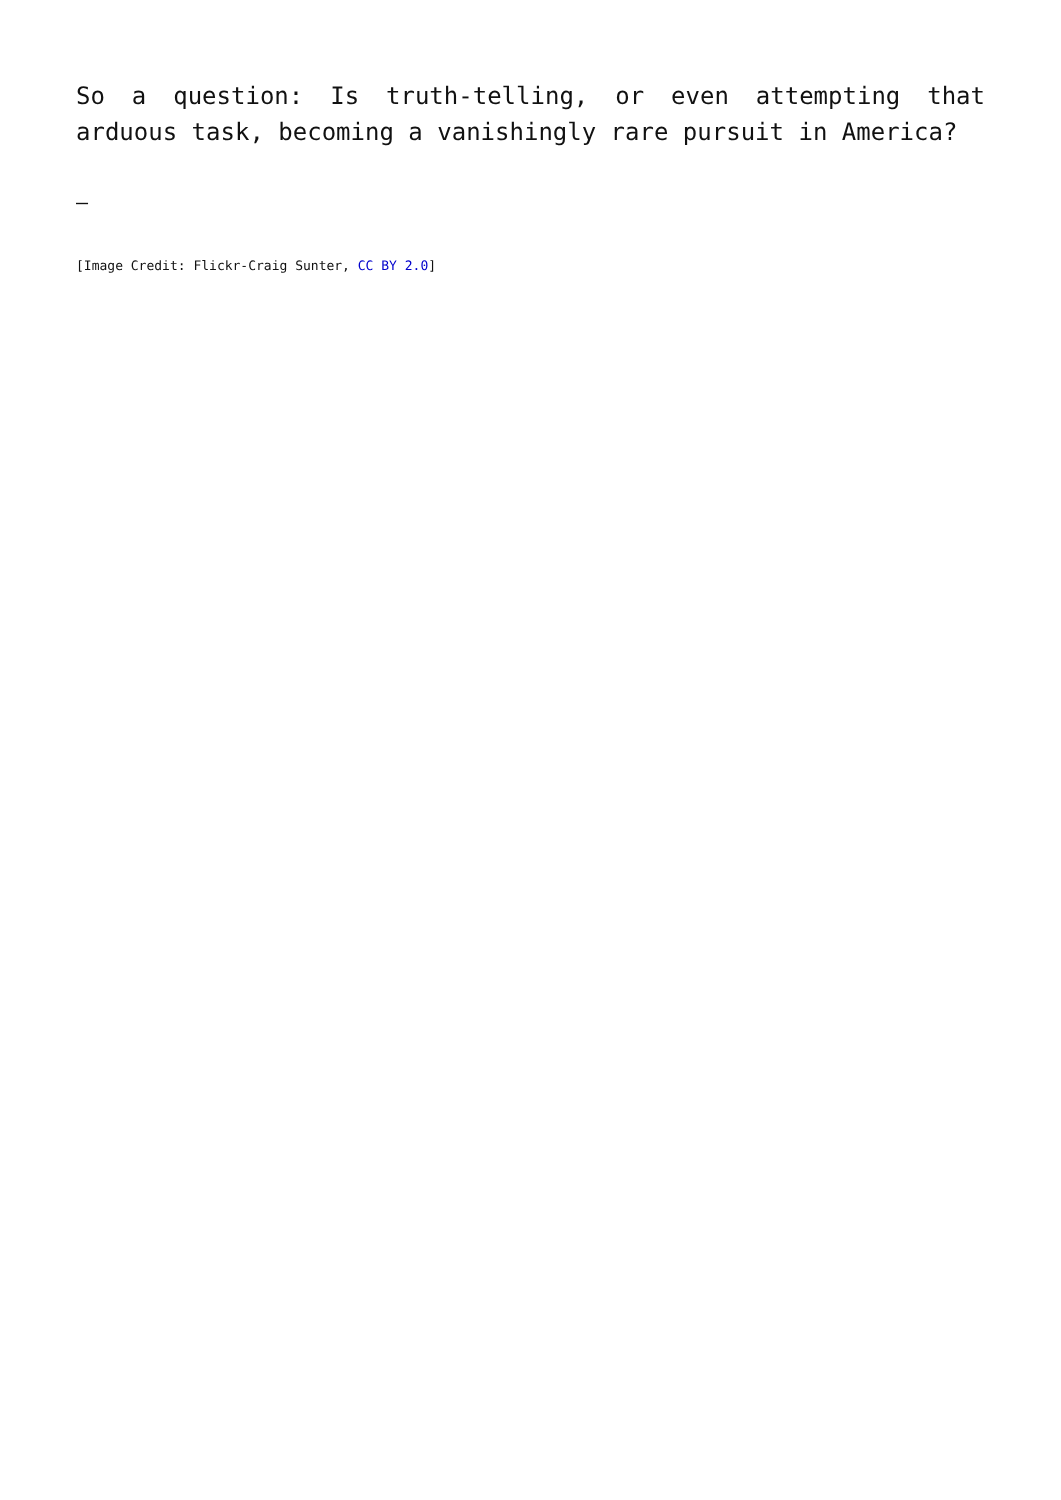So a question: Is truth-telling, or even attempting that arduous task, becoming a vanishingly rare pursuit in America?
—
[Image Credit: Flickr-Craig Sunter, CC BY 2.0]